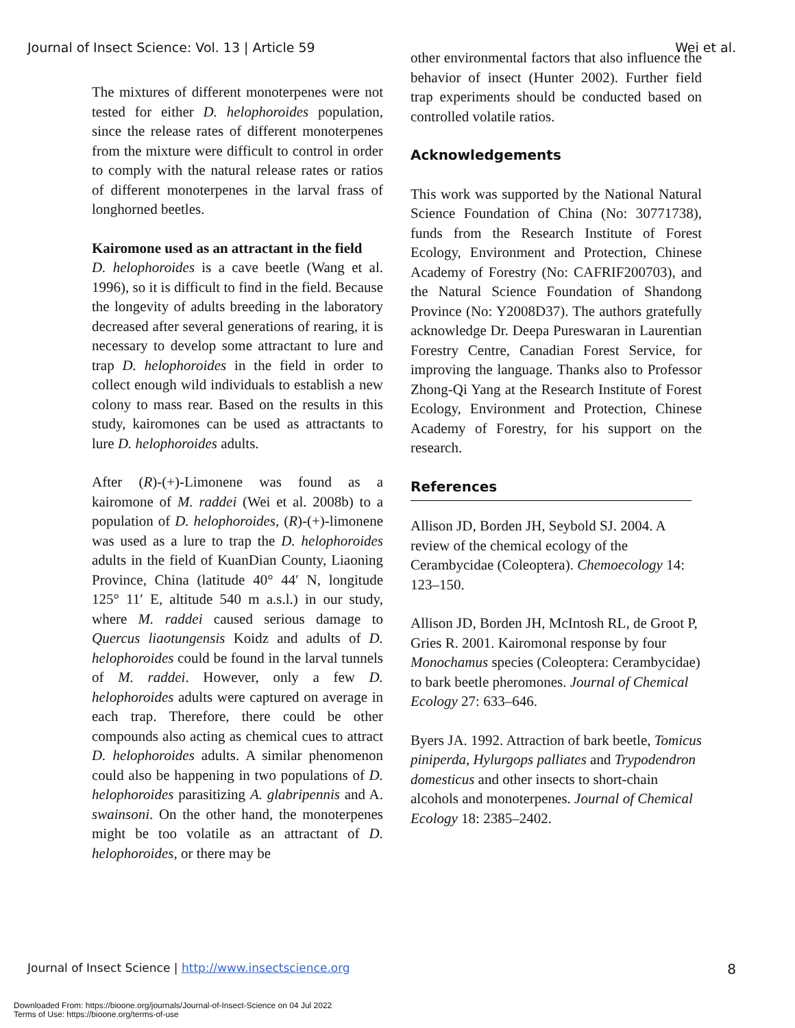Journal of Insect Science: Vol. 13 | Article 59 Wei et al.
The mixtures of different monoterpenes were not tested for either D. helophoroides population, since the release rates of different monoterpenes from the mixture were difficult to control in order to comply with the natural release rates or ratios of different monoterpenes in the larval frass of longhorned beetles.
Kairomone used as an attractant in the field
D. helophoroides is a cave beetle (Wang et al. 1996), so it is difficult to find in the field. Because the longevity of adults breeding in the laboratory decreased after several generations of rearing, it is necessary to develop some attractant to lure and trap D. helophoroides in the field in order to collect enough wild individuals to establish a new colony to mass rear. Based on the results in this study, kairomones can be used as attractants to lure D. helophoroides adults.
After (R)-(+)-Limonene was found as a kairomone of M. raddei (Wei et al. 2008b) to a population of D. helophoroides, (R)-(+)-limonene was used as a lure to trap the D. helophoroides adults in the field of KuanDian County, Liaoning Province, China (latitude 40° 44′ N, longitude 125° 11′ E, altitude 540 m a.s.l.) in our study, where M. raddei caused serious damage to Quercus liaotungensis Koidz and adults of D. helophoroides could be found in the larval tunnels of M. raddei. However, only a few D. helophoroides adults were captured on average in each trap. Therefore, there could be other compounds also acting as chemical cues to attract D. helophoroides adults. A similar phenomenon could also be happening in two populations of D. helophoroides parasitizing A. glabripennis and A. swainsoni. On the other hand, the monoterpenes might be too volatile as an attractant of D. helophoroides, or there may be
other environmental factors that also influence the behavior of insect (Hunter 2002). Further field trap experiments should be conducted based on controlled volatile ratios.
Acknowledgements
This work was supported by the National Natural Science Foundation of China (No: 30771738), funds from the Research Institute of Forest Ecology, Environment and Protection, Chinese Academy of Forestry (No: CAFRIF200703), and the Natural Science Foundation of Shandong Province (No: Y2008D37). The authors gratefully acknowledge Dr. Deepa Pureswaran in Laurentian Forestry Centre, Canadian Forest Service, for improving the language. Thanks also to Professor Zhong-Qi Yang at the Research Institute of Forest Ecology, Environment and Protection, Chinese Academy of Forestry, for his support on the research.
References
Allison JD, Borden JH, Seybold SJ. 2004. A review of the chemical ecology of the Cerambycidae (Coleoptera). Chemoecology 14: 123–150.
Allison JD, Borden JH, McIntosh RL, de Groot P, Gries R. 2001. Kairomonal response by four Monochamus species (Coleoptera: Cerambycidae) to bark beetle pheromones. Journal of Chemical Ecology 27: 633–646.
Byers JA. 1992. Attraction of bark beetle, Tomicus piniperda, Hylurgops palliates and Trypodendron domesticus and other insects to short-chain alcohols and monoterpenes. Journal of Chemical Ecology 18: 2385–2402.
Journal of Insect Science | http://www.insectscience.org 8
Downloaded From: https://bioone.org/journals/Journal-of-Insect-Science on 04 Jul 2022
Terms of Use: https://bioone.org/terms-of-use